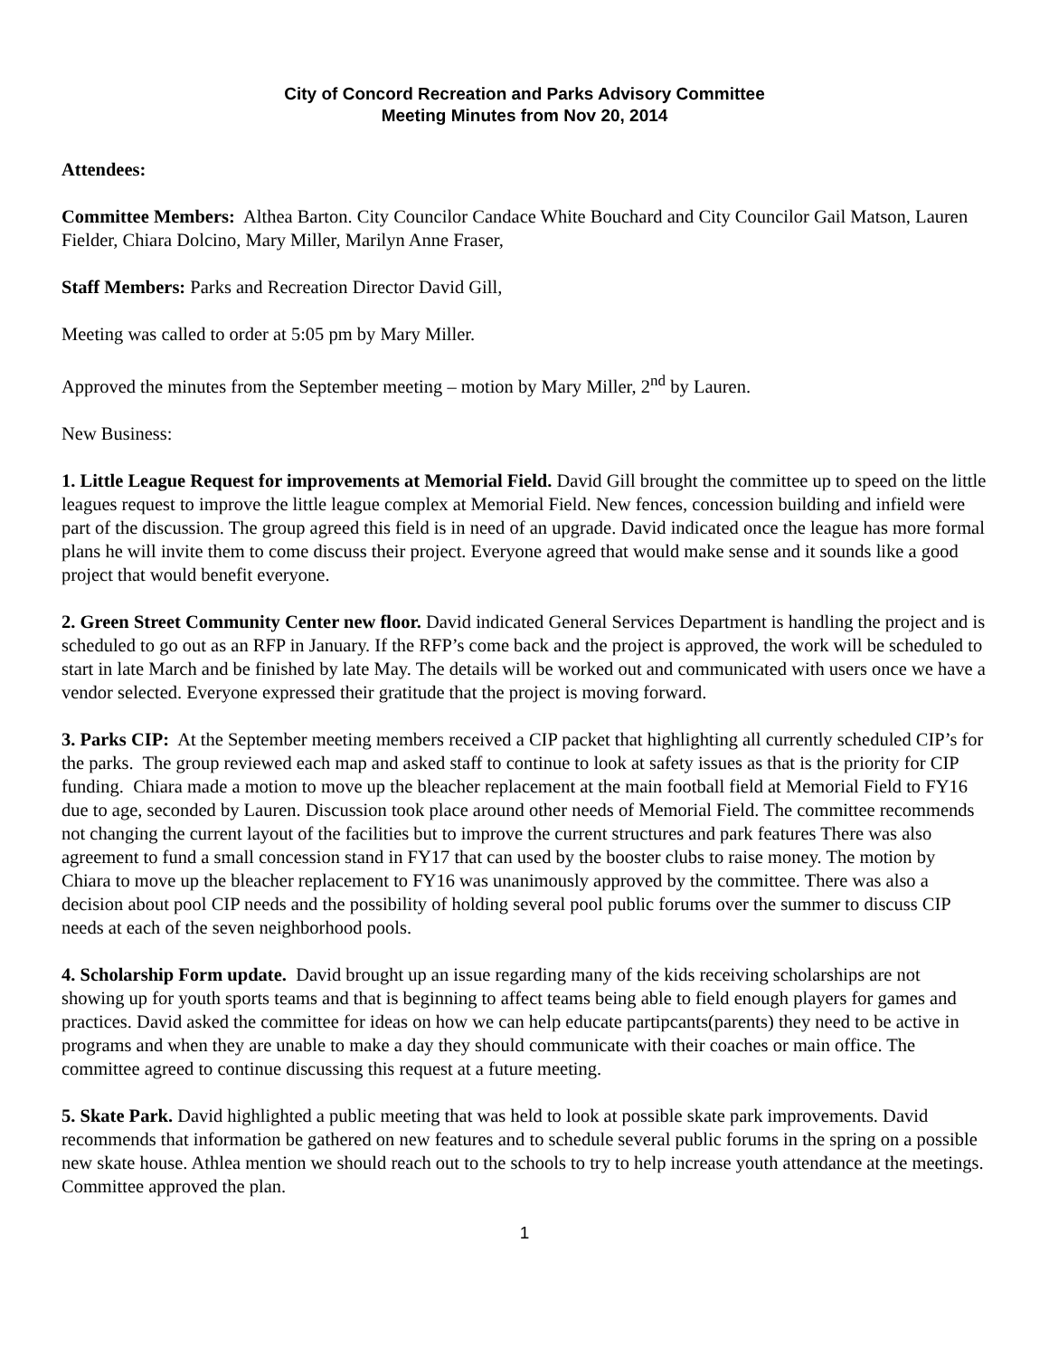City of Concord Recreation and Parks Advisory Committee
Meeting Minutes from Nov 20, 2014
Attendees:
Committee Members: Althea Barton. City Councilor Candace White Bouchard and City Councilor Gail Matson, Lauren Fielder, Chiara Dolcino, Mary Miller, Marilyn Anne Fraser,
Staff Members: Parks and Recreation Director David Gill,
Meeting was called to order at 5:05 pm by Mary Miller.
Approved the minutes from the September meeting – motion by Mary Miller, 2<sup>nd</sup> by Lauren.
New Business:
1. Little League Request for improvements at Memorial Field. David Gill brought the committee up to speed on the little leagues request to improve the little league complex at Memorial Field. New fences, concession building and infield were part of the discussion. The group agreed this field is in need of an upgrade. David indicated once the league has more formal plans he will invite them to come discuss their project. Everyone agreed that would make sense and it sounds like a good project that would benefit everyone.
2. Green Street Community Center new floor. David indicated General Services Department is handling the project and is scheduled to go out as an RFP in January. If the RFP’s come back and the project is approved, the work will be scheduled to start in late March and be finished by late May. The details will be worked out and communicated with users once we have a vendor selected. Everyone expressed their gratitude that the project is moving forward.
3. Parks CIP: At the September meeting members received a CIP packet that highlighting all currently scheduled CIP’s for the parks. The group reviewed each map and asked staff to continue to look at safety issues as that is the priority for CIP funding. Chiara made a motion to move up the bleacher replacement at the main football field at Memorial Field to FY16 due to age, seconded by Lauren. Discussion took place around other needs of Memorial Field. The committee recommends not changing the current layout of the facilities but to improve the current structures and park features There was also agreement to fund a small concession stand in FY17 that can used by the booster clubs to raise money. The motion by Chiara to move up the bleacher replacement to FY16 was unanimously approved by the committee. There was also a decision about pool CIP needs and the possibility of holding several pool public forums over the summer to discuss CIP needs at each of the seven neighborhood pools.
4. Scholarship Form update. David brought up an issue regarding many of the kids receiving scholarships are not showing up for youth sports teams and that is beginning to affect teams being able to field enough players for games and practices. David asked the committee for ideas on how we can help educate partipcants(parents) they need to be active in programs and when they are unable to make a day they should communicate with their coaches or main office. The committee agreed to continue discussing this request at a future meeting.
5. Skate Park. David highlighted a public meeting that was held to look at possible skate park improvements. David recommends that information be gathered on new features and to schedule several public forums in the spring on a possible new skate house. Athlea mention we should reach out to the schools to try to help increase youth attendance at the meetings. Committee approved the plan.
1